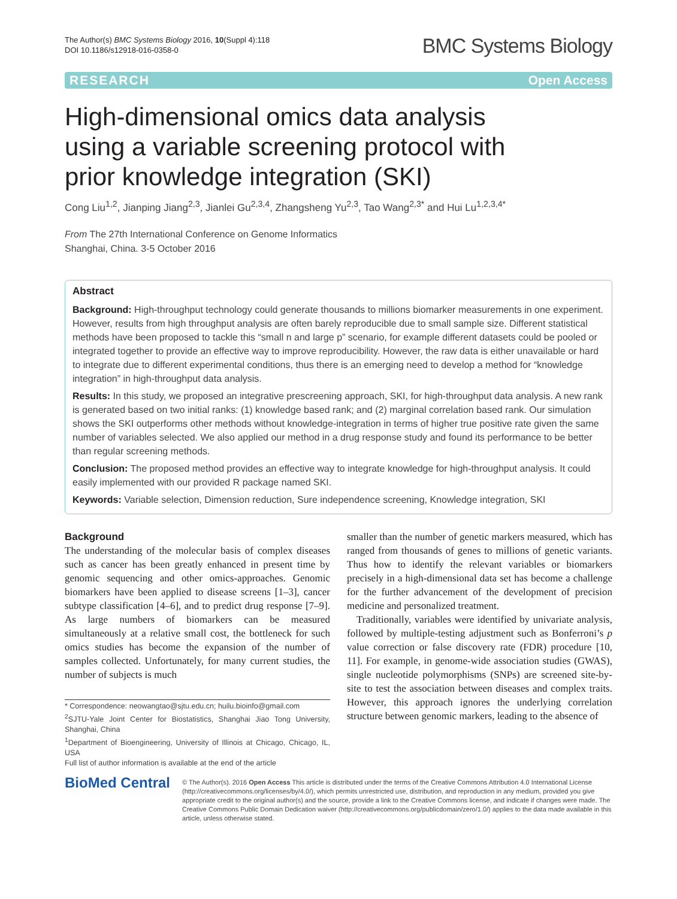The Author(s) BMC Systems Biology 2016, 10(Suppl 4):118
DOI 10.1186/s12918-016-0358-0
BMC Systems Biology
RESEARCH Open Access
High-dimensional omics data analysis using a variable screening protocol with prior knowledge integration (SKI)
Cong Liu<sup>1,2</sup>, Jianping Jiang<sup>2,3</sup>, Jianlei Gu<sup>2,3,4</sup>, Zhangsheng Yu<sup>2,3</sup>, Tao Wang<sup>2,3*</sup> and Hui Lu<sup>1,2,3,4*</sup>
From The 27th International Conference on Genome Informatics
Shanghai, China. 3-5 October 2016
Abstract
Background: High-throughput technology could generate thousands to millions biomarker measurements in one experiment. However, results from high throughput analysis are often barely reproducible due to small sample size. Different statistical methods have been proposed to tackle this “small n and large p” scenario, for example different datasets could be pooled or integrated together to provide an effective way to improve reproducibility. However, the raw data is either unavailable or hard to integrate due to different experimental conditions, thus there is an emerging need to develop a method for “knowledge integration” in high-throughput data analysis.
Results: In this study, we proposed an integrative prescreening approach, SKI, for high-throughput data analysis. A new rank is generated based on two initial ranks: (1) knowledge based rank; and (2) marginal correlation based rank. Our simulation shows the SKI outperforms other methods without knowledge-integration in terms of higher true positive rate given the same number of variables selected. We also applied our method in a drug response study and found its performance to be better than regular screening methods.
Conclusion: The proposed method provides an effective way to integrate knowledge for high-throughput analysis. It could easily implemented with our provided R package named SKI.
Keywords: Variable selection, Dimension reduction, Sure independence screening, Knowledge integration, SKI
Background
The understanding of the molecular basis of complex diseases such as cancer has been greatly enhanced in present time by genomic sequencing and other omics-approaches. Genomic biomarkers have been applied to disease screens [1–3], cancer subtype classification [4–6], and to predict drug response [7–9]. As large numbers of biomarkers can be measured simultaneously at a relative small cost, the bottleneck for such omics studies has become the expansion of the number of samples collected. Unfortunately, for many current studies, the number of subjects is much
* Correspondence: neowangtao@sjtu.edu.cn; huilu.bioinfo@gmail.com
<sup>2</sup> SJTU-Yale Joint Center for Biostatistics, Shanghai Jiao Tong University, Shanghai, China
<sup>1</sup> Department of Bioengineering, University of Illinois at Chicago, Chicago, IL, USA
Full list of author information is available at the end of the article
smaller than the number of genetic markers measured, which has ranged from thousands of genes to millions of genetic variants. Thus how to identify the relevant variables or biomarkers precisely in a high-dimensional data set has become a challenge for the further advancement of the development of precision medicine and personalized treatment.
Traditionally, variables were identified by univariate analysis, followed by multiple-testing adjustment such as Bonferroni’s p value correction or false discovery rate (FDR) procedure [10, 11]. For example, in genome-wide association studies (GWAS), single nucleotide polymorphisms (SNPs) are screened site-by-site to test the association between diseases and complex traits. However, this approach ignores the underlying correlation structure between genomic markers, leading to the absence of
BioMed Central
© The Author(s). 2016 Open Access This article is distributed under the terms of the Creative Commons Attribution 4.0 International License (http://creativecommons.org/licenses/by/4.0/), which permits unrestricted use, distribution, and reproduction in any medium, provided you give appropriate credit to the original author(s) and the source, provide a link to the Creative Commons license, and indicate if changes were made. The Creative Commons Public Domain Dedication waiver (http://creativecommons.org/publicdomain/zero/1.0/) applies to the data made available in this article, unless otherwise stated.